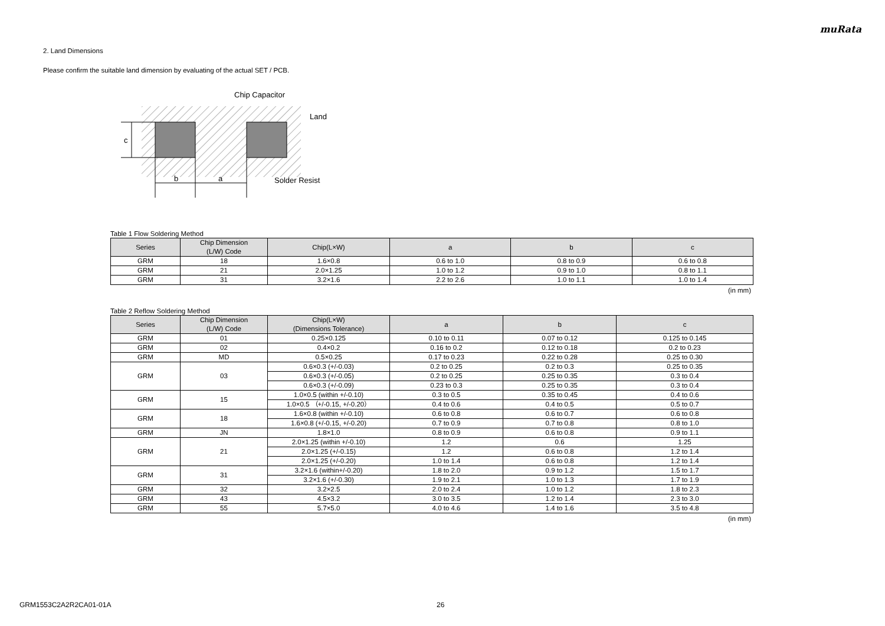muRata
2. Land Dimensions
Please confirm the suitable land dimension by evaluating of the actual SET / PCB.
c
b
a
Chip Capacitor
Land
Solder Resist
Table 1 Flow Soldering Method
| Series | Chip Dimension (L/W) Code | Chip(L×W) | a | b | c |
| --- | --- | --- | --- | --- | --- |
| GRM | 18 | 1.6×0.8 | 0.6 to 1.0 | 0.8 to 0.9 | 0.6 to 0.8 |
| GRM | 21 | 2.0×1.25 | 1.0 to 1.2 | 0.9 to 1.0 | 0.8 to 1.1 |
| GRM | 31 | 3.2×1.6 | 2.2 to 2.6 | 1.0 to 1.1 | 1.0 to 1.4 |
(in mm)
Table 2 Reflow Soldering Method
| Series | Chip Dimension (L/W) Code | Chip(L×W) (Dimensions Tolerance) | a | b | c |
| --- | --- | --- | --- | --- | --- |
| GRM | 01 | 0.25×0.125 | 0.10 to 0.11 | 0.07 to 0.12 | 0.125 to 0.145 |
| GRM | 02 | 0.4×0.2 | 0.16 to 0.2 | 0.12 to 0.18 | 0.2 to 0.23 |
| GRM | MD | 0.5×0.25 | 0.17 to 0.23 | 0.22 to 0.28 | 0.25 to 0.30 |
| GRM | 03 | 0.6×0.3 (+/-0.03) | 0.2 to 0.25 | 0.2 to 0.3 | 0.25 to 0.35 |
| | | 0.6×0.3 (+/-0.05) | 0.2 to 0.25 | 0.25 to 0.35 | 0.3 to 0.4 |
| | | 0.6×0.3 (+/-0.09) | 0.23 to 0.3 | 0.25 to 0.35 | 0.3 to 0.4 |
| GRM | 15 | 1.0×0.5 (within +/-0.10) | 0.3 to 0.5 | 0.35 to 0.45 | 0.4 to 0.6 |
| | | 1.0×0.5 （+/-0.15, +/-0.20） | 0.4 to 0.6 | 0.4 to 0.5 | 0.5 to 0.7 |
| GRM | 18 | 1.6×0.8 (within +/-0.10) | 0.6 to 0.8 | 0.6 to 0.7 | 0.6 to 0.8 |
| | | 1.6×0.8 (+/-0.15, +/-0.20) | 0.7 to 0.9 | 0.7 to 0.8 | 0.8 to 1.0 |
| GRM | JN | 1.8×1.0 | 0.8 to 0.9 | 0.6 to 0.8 | 0.9 to 1.1 |
| GRM | 21 | 2.0×1.25 (within +/-0.10) | 1.2 | 0.6 | 1.25 |
| | | 2.0×1.25 (+/-0.15) | 1.2 | 0.6 to 0.8 | 1.2 to 1.4 |
| | | 2.0×1.25 (+/-0.20) | 1.0 to 1.4 | 0.6 to 0.8 | 1.2 to 1.4 |
| GRM | 31 | 3.2×1.6 (within+/-0.20) | 1.8 to 2.0 | 0.9 to 1.2 | 1.5 to 1.7 |
| | | 3.2×1.6 (+/-0.30) | 1.9 to 2.1 | 1.0 to 1.3 | 1.7 to 1.9 |
| GRM | 32 | 3.2×2.5 | 2.0 to 2.4 | 1.0 to 1.2 | 1.8 to 2.3 |
| GRM | 43 | 4.5×3.2 | 3.0 to 3.5 | 1.2 to 1.4 | 2.3 to 3.0 |
| GRM | 55 | 5.7×5.0 | 4.0 to 4.6 | 1.4 to 1.6 | 3.5 to 4.8 |
(in mm)
GRM1553C2A2R2CA01-01A 26